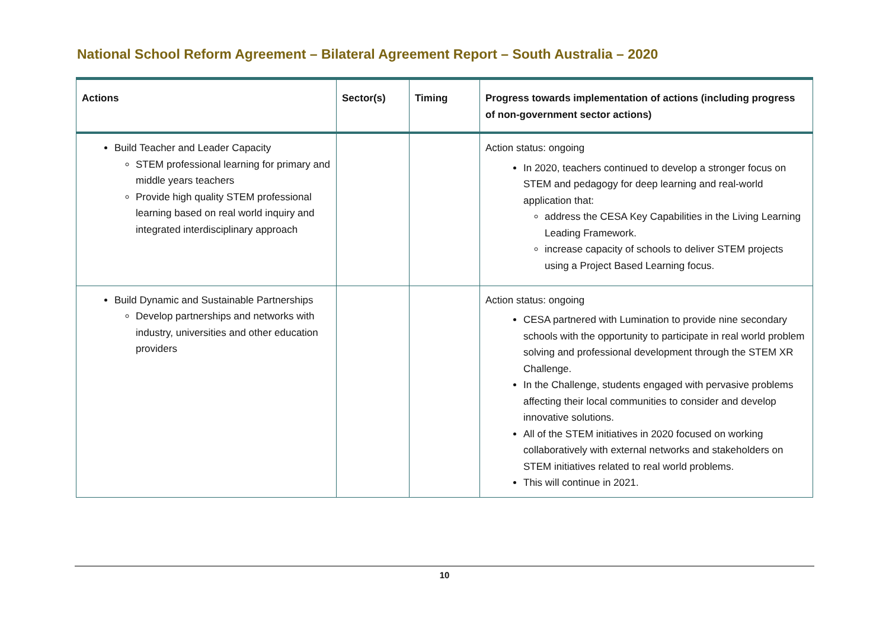National School Reform Agreement – Bilateral Agreement Report – South Australia – 2020
| Actions | Sector(s) | Timing | Progress towards implementation of actions (including progress of non-government sector actions) |
| --- | --- | --- | --- |
| Build Teacher and Leader Capacity STEM professional learning for primary and middle years teachers Provide high quality STEM professional learning based on real world inquiry and integrated interdisciplinary approach | | | Action status: ongoing In 2020, teachers continued to develop a stronger focus on STEM and pedagogy for deep learning and real-world application that: address the CESA Key Capabilities in the Living Learning Leading Framework. increase capacity of schools to deliver STEM projects using a Project Based Learning focus. |
| Build Dynamic and Sustainable Partnerships Develop partnerships and networks with industry, universities and other education providers | | | Action status: ongoing CESA partnered with Lumination to provide nine secondary schools with the opportunity to participate in real world problem solving and professional development through the STEM XR Challenge. In the Challenge, students engaged with pervasive problems affecting their local communities to consider and develop innovative solutions. All of the STEM initiatives in 2020 focused on working collaboratively with external networks and stakeholders on STEM initiatives related to real world problems. This will continue in 2021. |
10